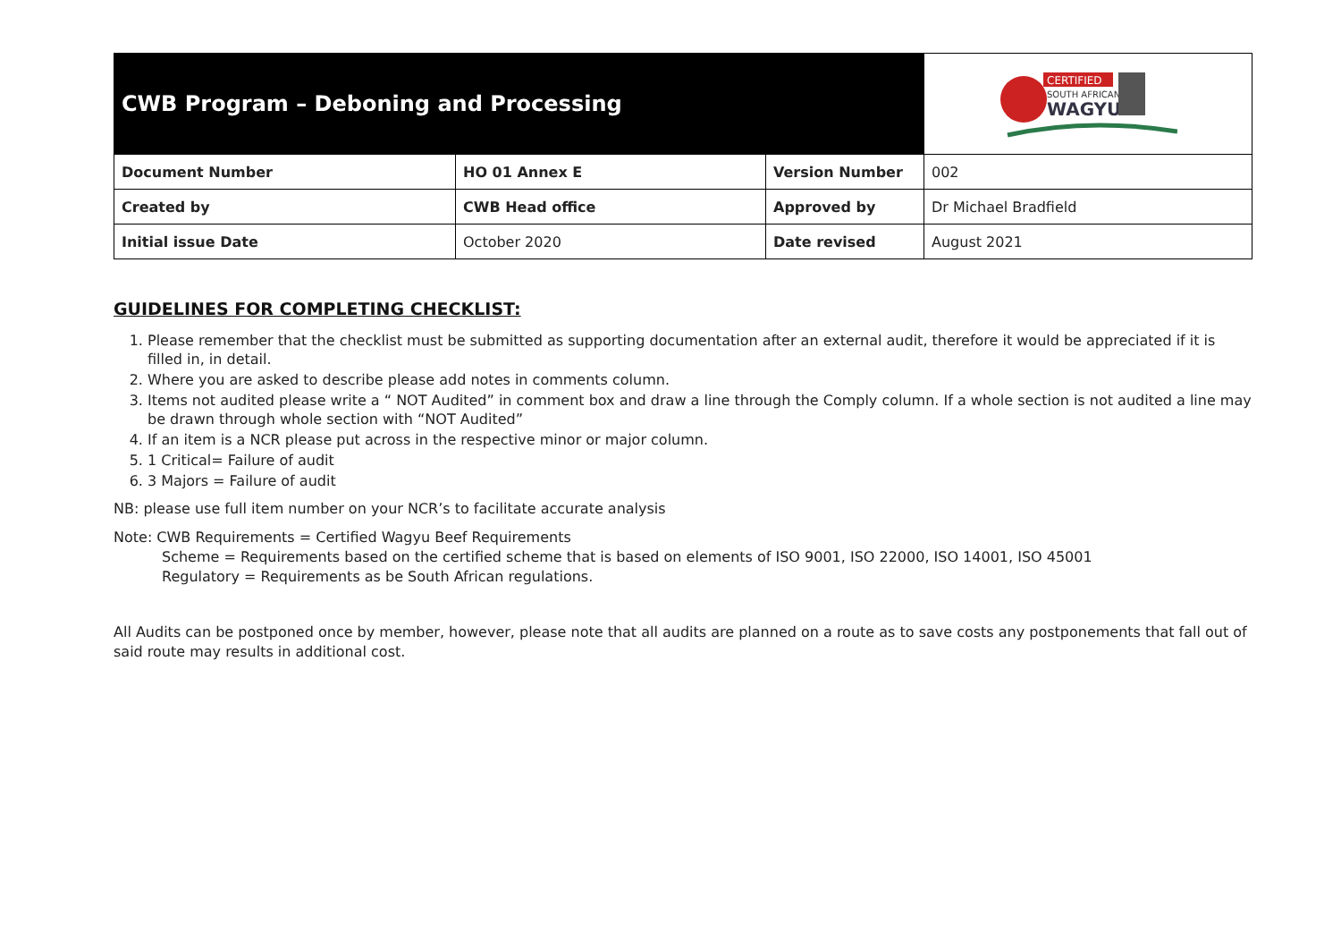| CWB Program – Deboning and Processing | | | CERTIFIED SOUTH AFRICAN WAGYU |
| Document Number | HO 01 Annex E | Version Number | 002 |
| Created by | CWB Head office | Approved by | Dr Michael Bradfield |
| Initial issue Date | October 2020 | Date revised | August 2021 |
GUIDELINES FOR COMPLETING CHECKLIST:
1. Please remember that the checklist must be submitted as supporting documentation after an external audit, therefore it would be appreciated if it is filled in, in detail.
2. Where you are asked to describe please add notes in comments column.
3. Items not audited please write a “ NOT Audited” in comment box and draw a line through the Comply column. If a whole section is not audited a line may be drawn through whole section with “NOT Audited”
4. If an item is a NCR please put across in the respective minor or major column.
5. 1 Critical= Failure of audit
6. 3 Majors = Failure of audit
NB: please use full item number on your NCR’s to facilitate accurate analysis
Note: CWB Requirements = Certified Wagyu Beef Requirements
Scheme = Requirements based on the certified scheme that is based on elements of ISO 9001, ISO 22000, ISO 14001, ISO 45001
Regulatory = Requirements as be South African regulations.
All Audits can be postponed once by member, however, please note that all audits are planned on a route as to save costs any postponements that fall out of said route may results in additional cost.